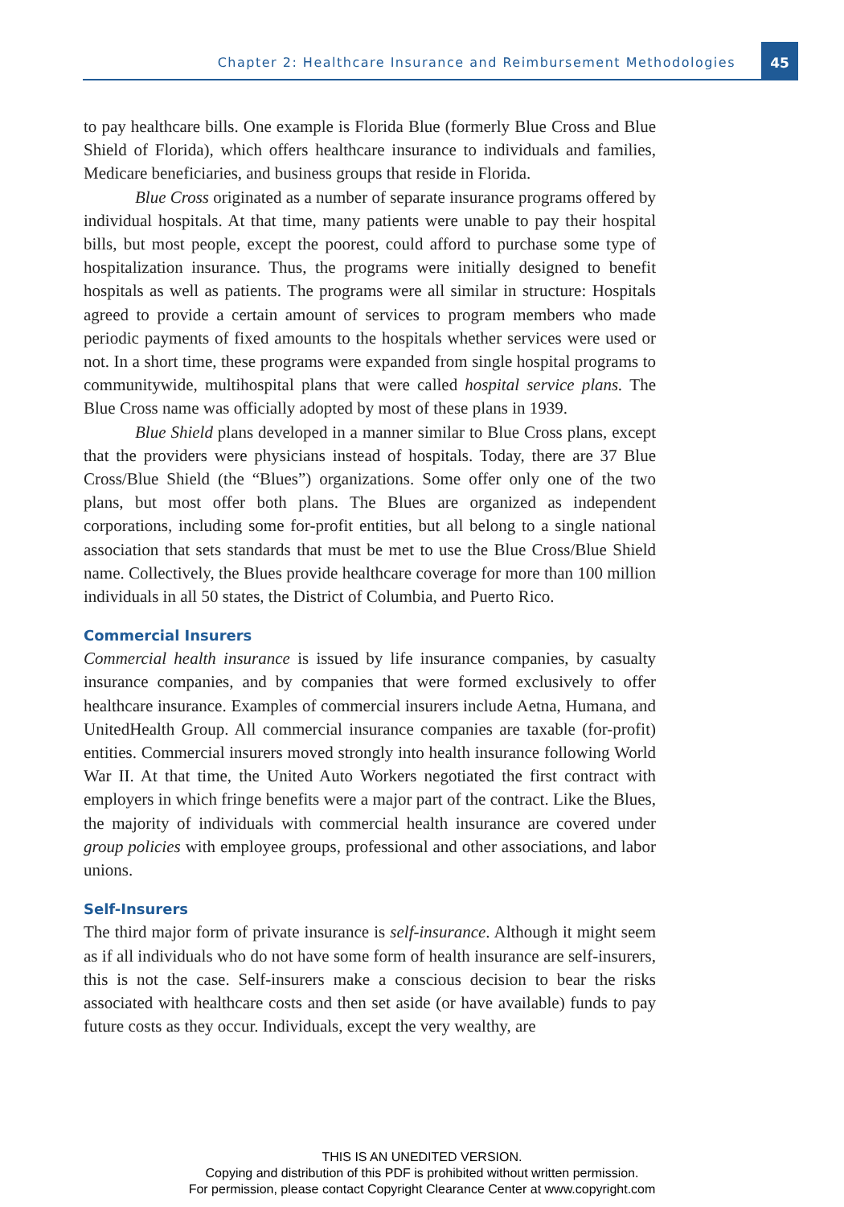Chapter 2: Healthcare Insurance and Reimbursement Methodologies
45
to pay healthcare bills. One example is Florida Blue (formerly Blue Cross and Blue Shield of Florida), which offers healthcare insurance to individuals and families, Medicare beneficiaries, and business groups that reside in Florida.
Blue Cross originated as a number of separate insurance programs offered by individual hospitals. At that time, many patients were unable to pay their hospital bills, but most people, except the poorest, could afford to purchase some type of hospitalization insurance. Thus, the programs were initially designed to benefit hospitals as well as patients. The programs were all similar in structure: Hospitals agreed to provide a certain amount of services to program members who made periodic payments of fixed amounts to the hospitals whether services were used or not. In a short time, these programs were expanded from single hospital programs to communitywide, multihospital plans that were called hospital service plans. The Blue Cross name was officially adopted by most of these plans in 1939.
Blue Shield plans developed in a manner similar to Blue Cross plans, except that the providers were physicians instead of hospitals. Today, there are 37 Blue Cross/Blue Shield (the “Blues”) organizations. Some offer only one of the two plans, but most offer both plans. The Blues are organized as independent corporations, including some for-profit entities, but all belong to a single national association that sets standards that must be met to use the Blue Cross/Blue Shield name. Collectively, the Blues provide healthcare coverage for more than 100 million individuals in all 50 states, the District of Columbia, and Puerto Rico.
Commercial Insurers
Commercial health insurance is issued by life insurance companies, by casualty insurance companies, and by companies that were formed exclusively to offer healthcare insurance. Examples of commercial insurers include Aetna, Humana, and UnitedHealth Group. All commercial insurance companies are taxable (for-profit) entities. Commercial insurers moved strongly into health insurance following World War II. At that time, the United Auto Workers negotiated the first contract with employers in which fringe benefits were a major part of the contract. Like the Blues, the majority of individuals with commercial health insurance are covered under group policies with employee groups, professional and other associations, and labor unions.
Self-Insurers
The third major form of private insurance is self-insurance. Although it might seem as if all individuals who do not have some form of health insurance are self-insurers, this is not the case. Self-insurers make a conscious decision to bear the risks associated with healthcare costs and then set aside (or have available) funds to pay future costs as they occur. Individuals, except the very wealthy, are
THIS IS AN UNEDITED VERSION.
Copying and distribution of this PDF is prohibited without written permission.
For permission, please contact Copyright Clearance Center at www.copyright.com